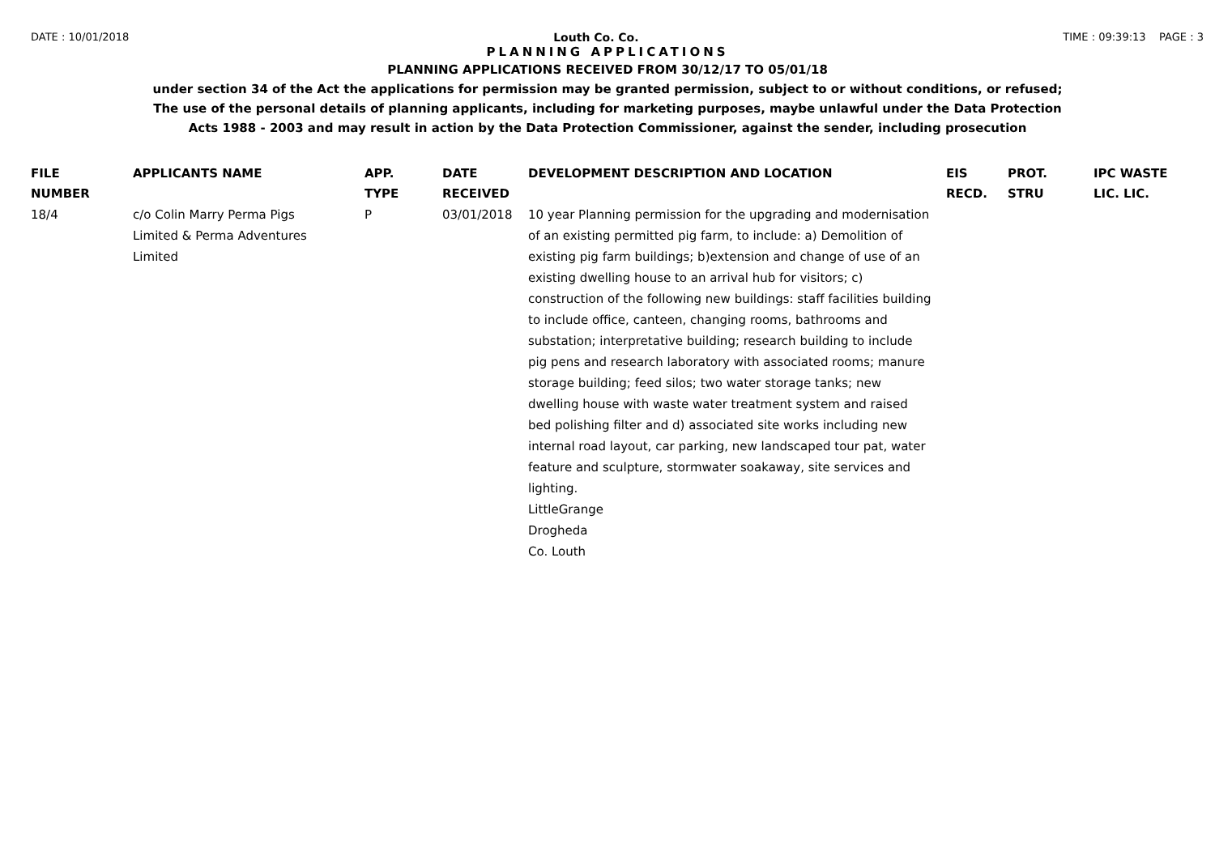DATE : 10/01/2018 Louth Co. Co. TIME : 09:39:13 PAGE : 3
PLANNING APPLICATIONS
PLANNING APPLICATIONS RECEIVED FROM 30/12/17 TO 05/01/18
under section 34 of the Act the applications for permission may be granted permission, subject to or without conditions, or refused;
The use of the personal details of planning applicants, including for marketing purposes, maybe unlawful under the Data Protection
Acts 1988 - 2003 and may result in action by the Data Protection Commissioner, against the sender, including prosecution
| FILE NUMBER | APPLICANTS NAME | APP. TYPE | DATE RECEIVED | DEVELOPMENT DESCRIPTION AND LOCATION | EIS RECD. | PROT. STRU | IPC WASTE LIC. LIC. |
| --- | --- | --- | --- | --- | --- | --- | --- |
| 18/4 | c/o Colin Marry Perma Pigs Limited & Perma Adventures Limited | P | 03/01/2018 | 10 year Planning permission for the upgrading and modernisation of an existing permitted pig farm, to include: a) Demolition of existing pig farm buildings; b)extension and change of use of an existing dwelling house to an arrival hub for visitors; c) construction of the following new buildings: staff facilities building to include office, canteen, changing rooms, bathrooms and substation; interpretative building; research building to include pig pens and research laboratory with associated rooms; manure storage building; feed silos; two water storage tanks; new dwelling house with waste water treatment system and raised bed polishing filter and d) associated site works including new internal road layout, car parking, new landscaped tour pat, water feature and sculpture, stormwater soakaway, site services and lighting. LittleGrange Drogheda Co. Louth | | | |